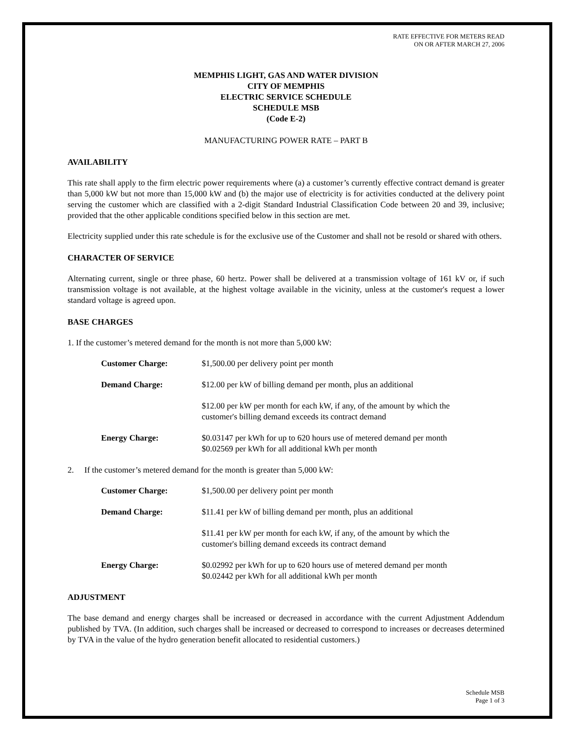RATE EFFECTIVE FOR METERS READ
ON OR AFTER MARCH 27, 2006
MEMPHIS LIGHT, GAS AND WATER DIVISION
CITY OF MEMPHIS
ELECTRIC SERVICE SCHEDULE
SCHEDULE MSB
(Code E-2)
MANUFACTURING POWER RATE – PART B
AVAILABILITY
This rate shall apply to the firm electric power requirements where (a) a customer’s currently effective contract demand is greater than 5,000 kW but not more than 15,000 kW and (b) the major use of electricity is for activities conducted at the delivery point serving the customer which are classified with a 2-digit Standard Industrial Classification Code between 20 and 39, inclusive; provided that the other applicable conditions specified below in this section are met.
Electricity supplied under this rate schedule is for the exclusive use of the Customer and shall not be resold or shared with others.
CHARACTER OF SERVICE
Alternating current, single or three phase, 60 hertz. Power shall be delivered at a transmission voltage of 161 kV or, if such transmission voltage is not available, at the highest voltage available in the vicinity, unless at the customer's request a lower standard voltage is agreed upon.
BASE CHARGES
1. If the customer’s metered demand for the month is not more than 5,000 kW:
| Customer Charge: | $1,500.00 per delivery point per month |
| Demand Charge: | $12.00 per kW of billing demand per month, plus an additional |
| | $12.00 per kW per month for each kW, if any, of the amount by which the customer's billing demand exceeds its contract demand |
| Energy Charge: | $0.03147 per kWh for up to 620 hours use of metered demand per month $0.02569 per kWh for all additional kWh per month |
2. If the customer’s metered demand for the month is greater than 5,000 kW:
| Customer Charge: | $1,500.00 per delivery point per month |
| Demand Charge: | $11.41 per kW of billing demand per month, plus an additional |
| | $11.41 per kW per month for each kW, if any, of the amount by which the customer's billing demand exceeds its contract demand |
| Energy Charge: | $0.02992 per kWh for up to 620 hours use of metered demand per month $0.02442 per kWh for all additional kWh per month |
ADJUSTMENT
The base demand and energy charges shall be increased or decreased in accordance with the current Adjustment Addendum published by TVA. (In addition, such charges shall be increased or decreased to correspond to increases or decreases determined by TVA in the value of the hydro generation benefit allocated to residential customers.)
Schedule MSB
Page 1 of 3